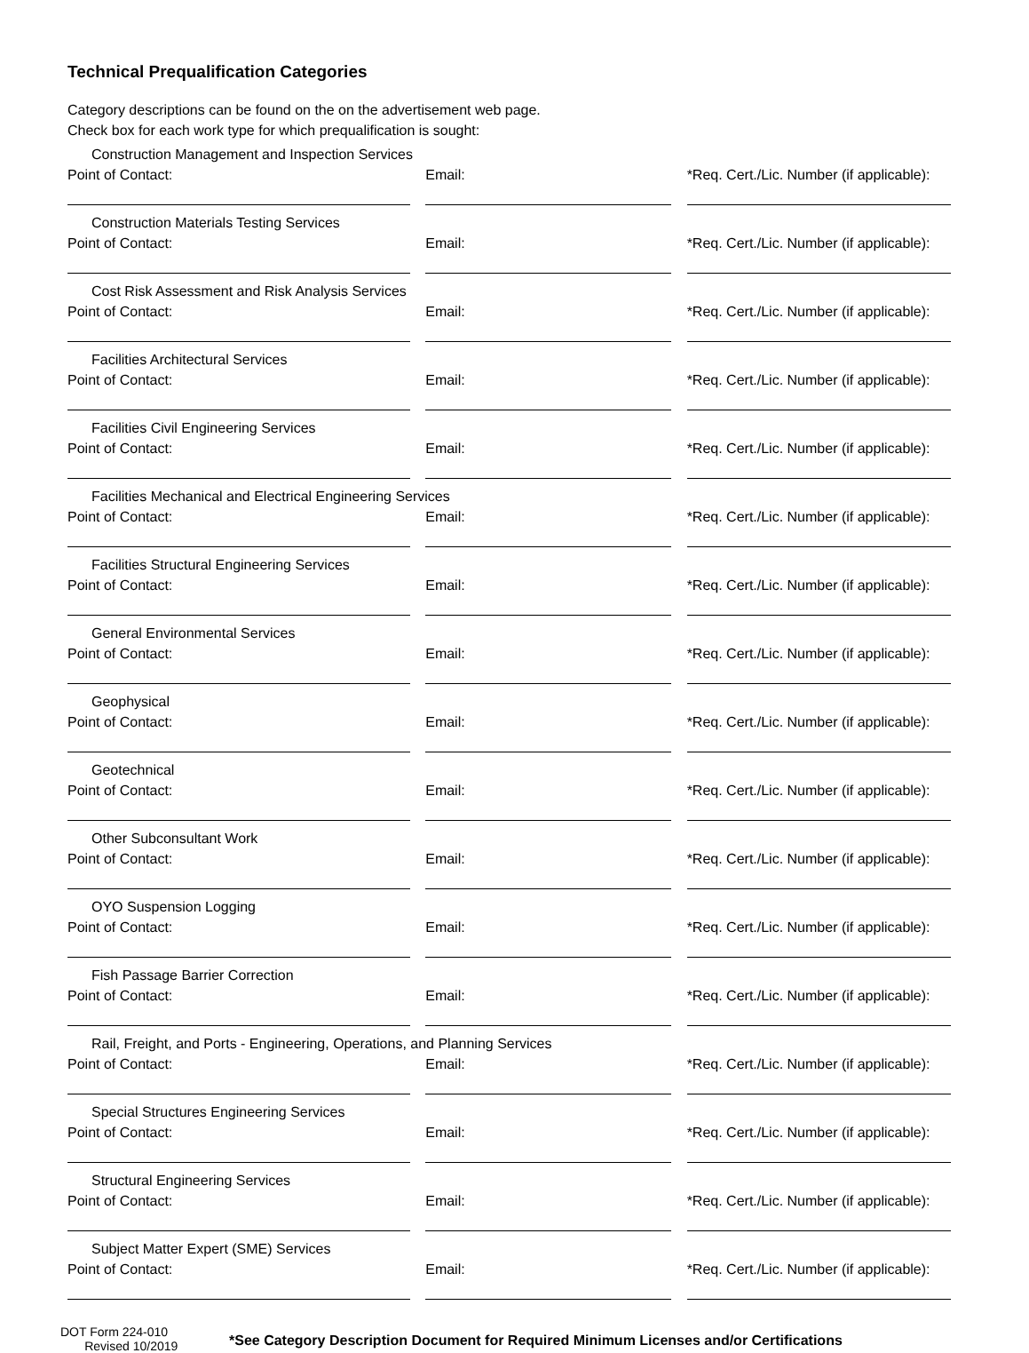Technical Prequalification Categories
Category descriptions can be found on the on the advertisement web page.
Check box for each work type for which prequalification is sought:
Construction Management and Inspection Services
Point of Contact: Email: *Req. Cert./Lic. Number (if applicable):
Construction Materials Testing Services
Point of Contact: Email: *Req. Cert./Lic. Number (if applicable):
Cost Risk Assessment and Risk Analysis Services
Point of Contact: Email: *Req. Cert./Lic. Number (if applicable):
Facilities Architectural Services
Point of Contact: Email: *Req. Cert./Lic. Number (if applicable):
Facilities Civil Engineering Services
Point of Contact: Email: *Req. Cert./Lic. Number (if applicable):
Facilities Mechanical and Electrical Engineering Services
Point of Contact: Email: *Req. Cert./Lic. Number (if applicable):
Facilities Structural Engineering Services
Point of Contact: Email: *Req. Cert./Lic. Number (if applicable):
General Environmental Services
Point of Contact: Email: *Req. Cert./Lic. Number (if applicable):
Geophysical
Point of Contact: Email: *Req. Cert./Lic. Number (if applicable):
Geotechnical
Point of Contact: Email: *Req. Cert./Lic. Number (if applicable):
Other Subconsultant Work
Point of Contact: Email: *Req. Cert./Lic. Number (if applicable):
OYO Suspension Logging
Point of Contact: Email: *Req. Cert./Lic. Number (if applicable):
Fish Passage Barrier Correction
Point of Contact: Email: *Req. Cert./Lic. Number (if applicable):
Rail, Freight, and Ports - Engineering, Operations, and Planning Services
Point of Contact: Email: *Req. Cert./Lic. Number (if applicable):
Special Structures Engineering Services
Point of Contact: Email: *Req. Cert./Lic. Number (if applicable):
Structural Engineering Services
Point of Contact: Email: *Req. Cert./Lic. Number (if applicable):
Subject Matter Expert (SME) Services
Point of Contact: Email: *Req. Cert./Lic. Number (if applicable):
DOT Form 224-010
Revised 10/2019
*See Category Description Document for Required Minimum Licenses and/or Certifications